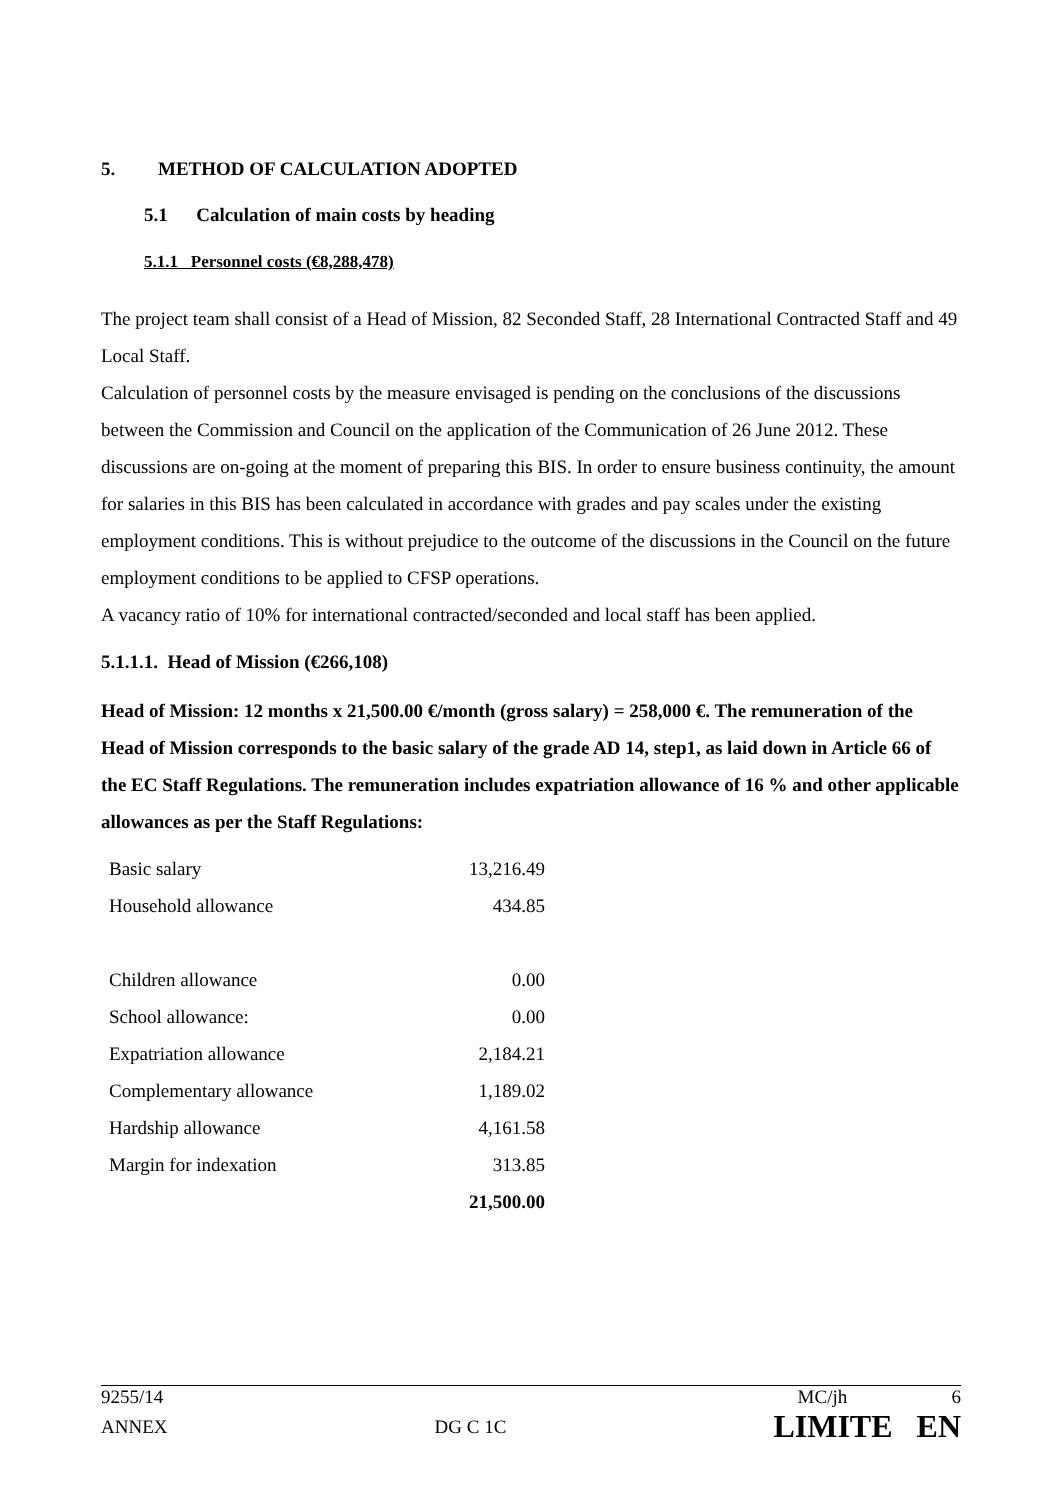5. METHOD OF CALCULATION ADOPTED
5.1 Calculation of main costs by heading
5.1.1 Personnel costs (€8,288,478)
The project team shall consist of a Head of Mission, 82 Seconded Staff, 28 International Contracted Staff and 49 Local Staff.
Calculation of personnel costs by the measure envisaged is pending on the conclusions of the discussions between the Commission and Council on the application of the Communication of 26 June 2012. These discussions are on-going at the moment of preparing this BIS. In order to ensure business continuity, the amount for salaries in this BIS has been calculated in accordance with grades and pay scales under the existing employment conditions. This is without prejudice to the outcome of the discussions in the Council on the future employment conditions to be applied to CFSP operations.
A vacancy ratio of 10% for international contracted/seconded and local staff has been applied.
5.1.1.1. Head of Mission (€266,108)
Head of Mission: 12 months x 21,500.00 €/month (gross salary) = 258,000 €. The remuneration of the Head of Mission corresponds to the basic salary of the grade AD 14, step1, as laid down in Article 66 of the EC Staff Regulations. The remuneration includes expatriation allowance of 16 % and other applicable allowances as per the Staff Regulations:
| Basic salary | 13,216.49 |
| Household allowance | 434.85 |
| Children allowance | 0.00 |
| School allowance: | 0.00 |
| Expatriation allowance | 2,184.21 |
| Complementary allowance | 1,189.02 |
| Hardship allowance | 4,161.58 |
| Margin for indexation | 313.85 |
| | 21,500.00 |
9255/14 MC/jh 6
ANNEX DG C 1C LIMITE EN